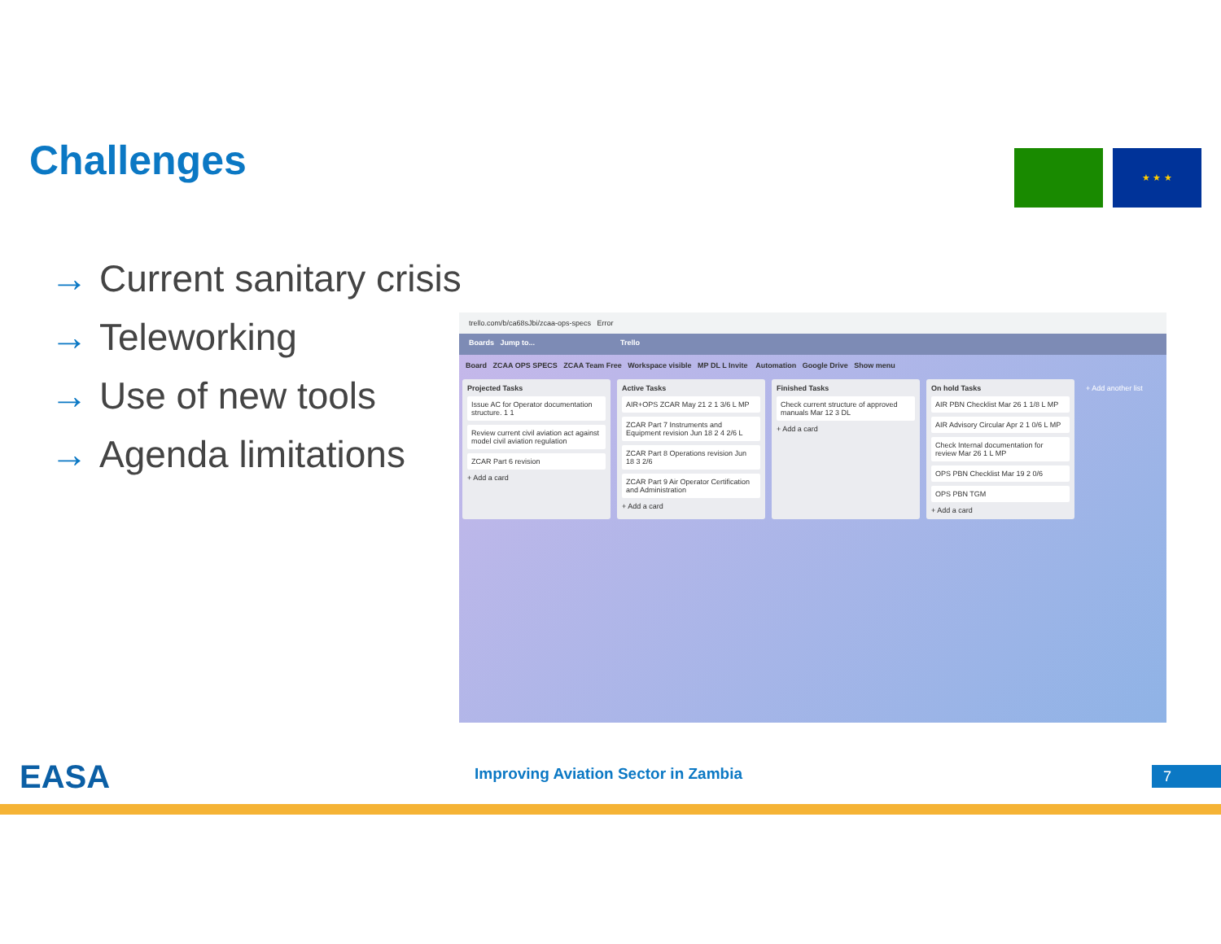Challenges ★ ★ ★
→ Current sanitary crisis
→ Teleworking
→ Use of new tools
→ Agenda limitations
trello.com/b/ca68sJbi/zcaa-ops-specs Error
Boards Jump to... Trello
Board ZCAA OPS SPECS ZCAA Team Free Workspace visible MP DL L Invite Automation Google Drive Show menu
Projected Tasks
Issue AC for Operator documentation structure. 1 1
Review current civil aviation act against model civil aviation regulation
ZCAR Part 6 revision
+ Add a card
Active Tasks
AIR+OPS ZCAR May 21 2 1 3/6 L MP
ZCAR Part 7 Instruments and Equipment revision Jun 18 2 4 2/6 L
ZCAR Part 8 Operations revision Jun 18 3 2/6
ZCAR Part 9 Air Operator Certification and Administration
+ Add a card
Finished Tasks
Check current structure of approved manuals Mar 12 3 DL
+ Add a card
On hold Tasks
AIR PBN Checklist Mar 26 1 1/8 L MP
AIR Advisory Circular Apr 2 1 0/6 L MP
Check Internal documentation for review Mar 26 1 L MP
OPS PBN Checklist Mar 19 2 0/6
OPS PBN TGM
+ Add a card
+ Add another list
EASA
Improving Aviation Sector in Zambia
7